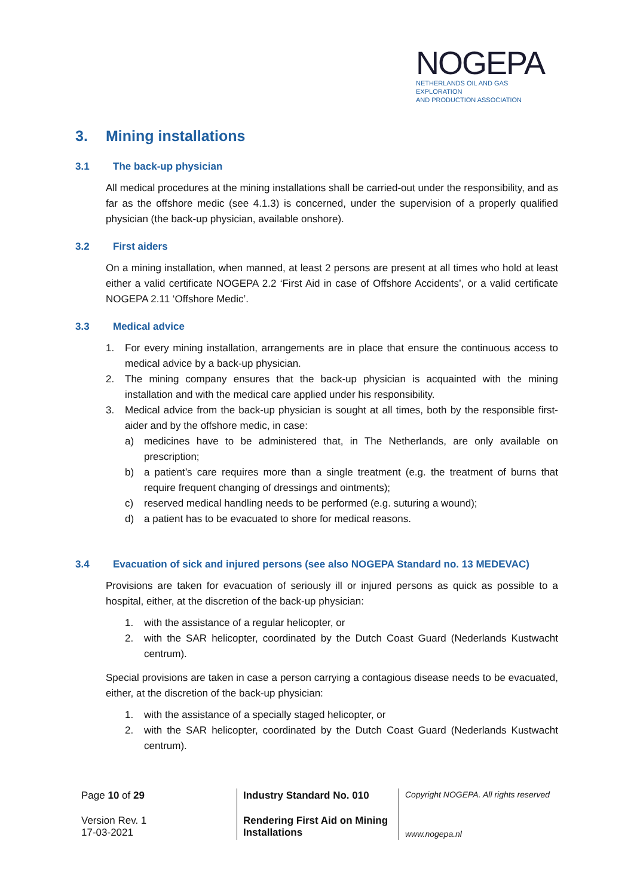NOGEPA
NETHERLANDS OIL AND GAS EXPLORATION
AND PRODUCTION ASSOCIATION
3. Mining installations
3.1 The back-up physician
All medical procedures at the mining installations shall be carried-out under the responsibility, and as far as the offshore medic (see 4.1.3) is concerned, under the supervision of a properly qualified physician (the back-up physician, available onshore).
3.2 First aiders
On a mining installation, when manned, at least 2 persons are present at all times who hold at least either a valid certificate NOGEPA 2.2 ‘First Aid in case of Offshore Accidents’, or a valid certificate NOGEPA 2.11 ‘Offshore Medic’.
3.3 Medical advice
1. For every mining installation, arrangements are in place that ensure the continuous access to medical advice by a back-up physician.
2. The mining company ensures that the back-up physician is acquainted with the mining installation and with the medical care applied under his responsibility.
3. Medical advice from the back-up physician is sought at all times, both by the responsible first-aider and by the offshore medic, in case:
a) medicines have to be administered that, in The Netherlands, are only available on prescription;
b) a patient’s care requires more than a single treatment (e.g. the treatment of burns that require frequent changing of dressings and ointments);
c) reserved medical handling needs to be performed (e.g. suturing a wound);
d) a patient has to be evacuated to shore for medical reasons.
3.4 Evacuation of sick and injured persons (see also NOGEPA Standard no. 13 MEDEVAC)
Provisions are taken for evacuation of seriously ill or injured persons as quick as possible to a hospital, either, at the discretion of the back-up physician:
1. with the assistance of a regular helicopter, or
2. with the SAR helicopter, coordinated by the Dutch Coast Guard (Nederlands Kustwacht centrum).
Special provisions are taken in case a person carrying a contagious disease needs to be evacuated, either, at the discretion of the back-up physician:
1. with the assistance of a specially staged helicopter, or
2. with the SAR helicopter, coordinated by the Dutch Coast Guard (Nederlands Kustwacht centrum).
| Page 10 of 29 | Industry Standard No. 010 | Copyright NOGEPA. All rights reserved |
| Version Rev. 1 17-03-2021 | Rendering First Aid on Mining Installations | www.nogepa.nl |